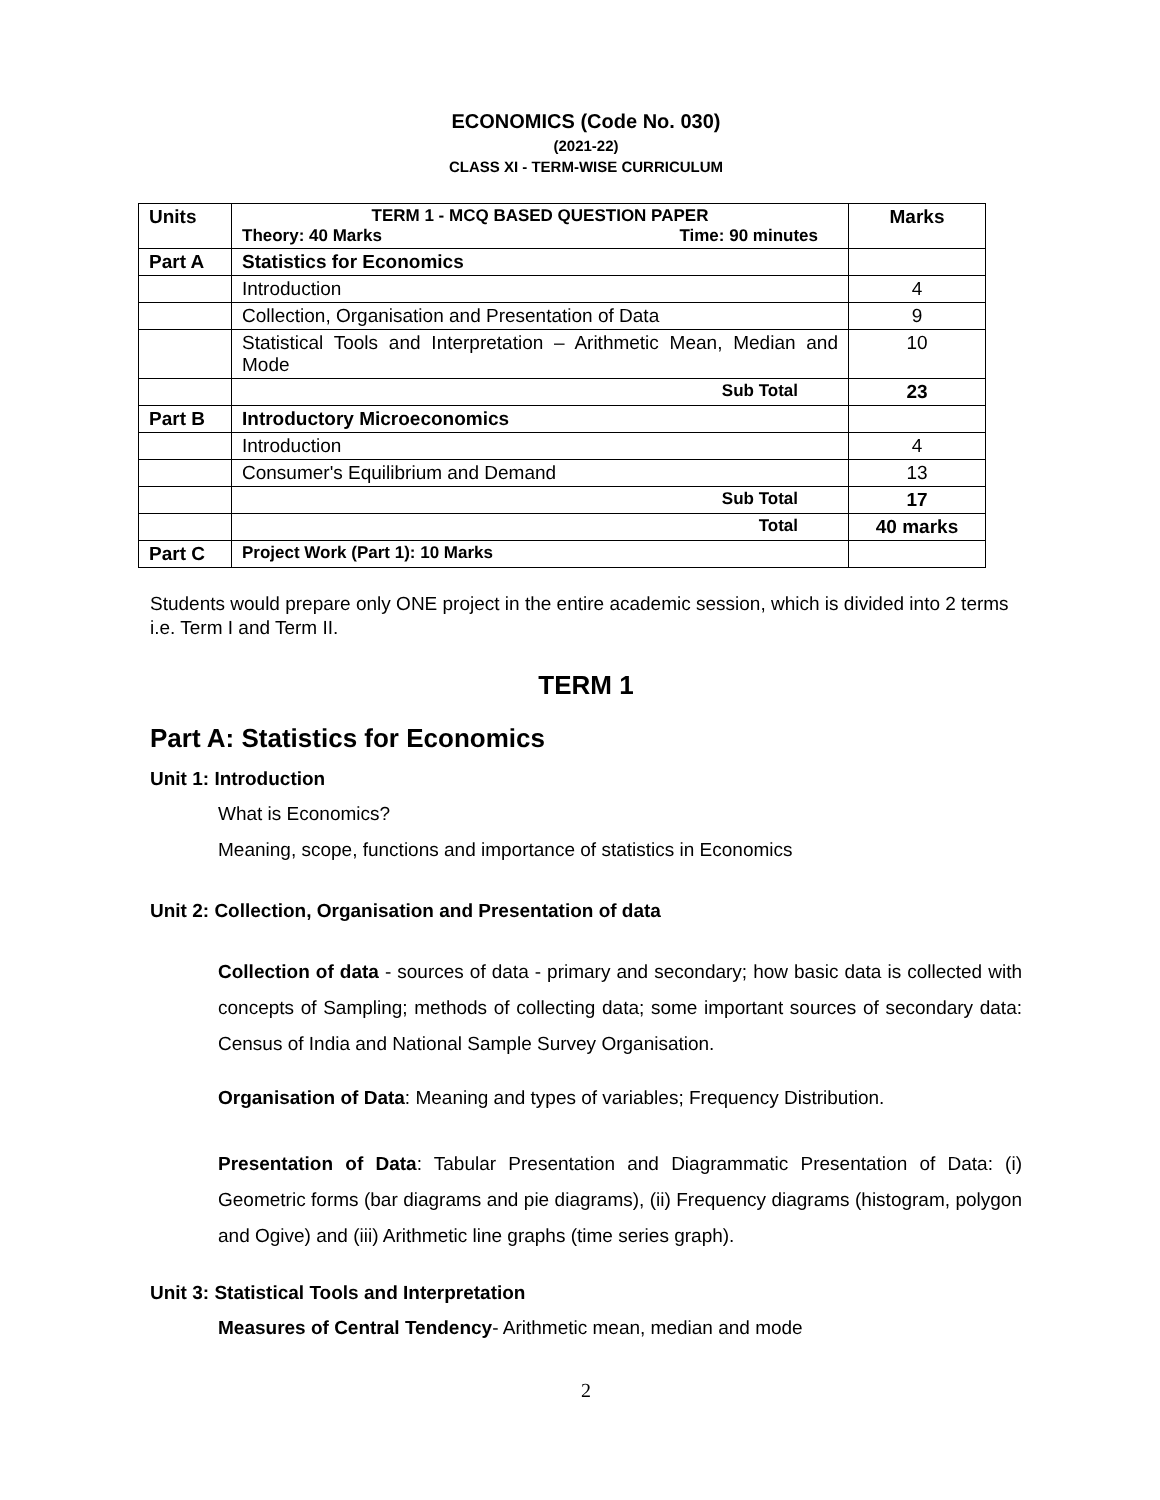ECONOMICS (Code No. 030)
(2021-22)
CLASS XI - TERM-WISE CURRICULUM
| Units | TERM 1 - MCQ BASED QUESTION PAPER Theory: 40 Marks Time: 90 minutes | Marks |
| --- | --- | --- |
| Part A | Statistics for Economics | |
| | Introduction | 4 |
| | Collection, Organisation and Presentation of Data | 9 |
| | Statistical Tools and Interpretation – Arithmetic Mean, Median and Mode | 10 |
| | Sub Total | 23 |
| Part B | Introductory Microeconomics | |
| | Introduction | 4 |
| | Consumer's Equilibrium and Demand | 13 |
| | Sub Total | 17 |
| | Total | 40 marks |
| Part C | Project Work (Part 1): 10 Marks | |
Students would prepare only ONE project in the entire academic session, which is divided into 2 terms i.e. Term I and Term II.
TERM 1
Part A: Statistics for Economics
Unit 1: Introduction
What is Economics?
Meaning, scope, functions and importance of statistics in Economics
Unit 2: Collection, Organisation and Presentation of data
Collection of data - sources of data - primary and secondary; how basic data is collected with concepts of Sampling; methods of collecting data; some important sources of secondary data: Census of India and National Sample Survey Organisation.
Organisation of Data: Meaning and types of variables; Frequency Distribution.
Presentation of Data: Tabular Presentation and Diagrammatic Presentation of Data: (i) Geometric forms (bar diagrams and pie diagrams), (ii) Frequency diagrams (histogram, polygon and Ogive) and (iii) Arithmetic line graphs (time series graph).
Unit 3: Statistical Tools and Interpretation
Measures of Central Tendency- Arithmetic mean, median and mode
2